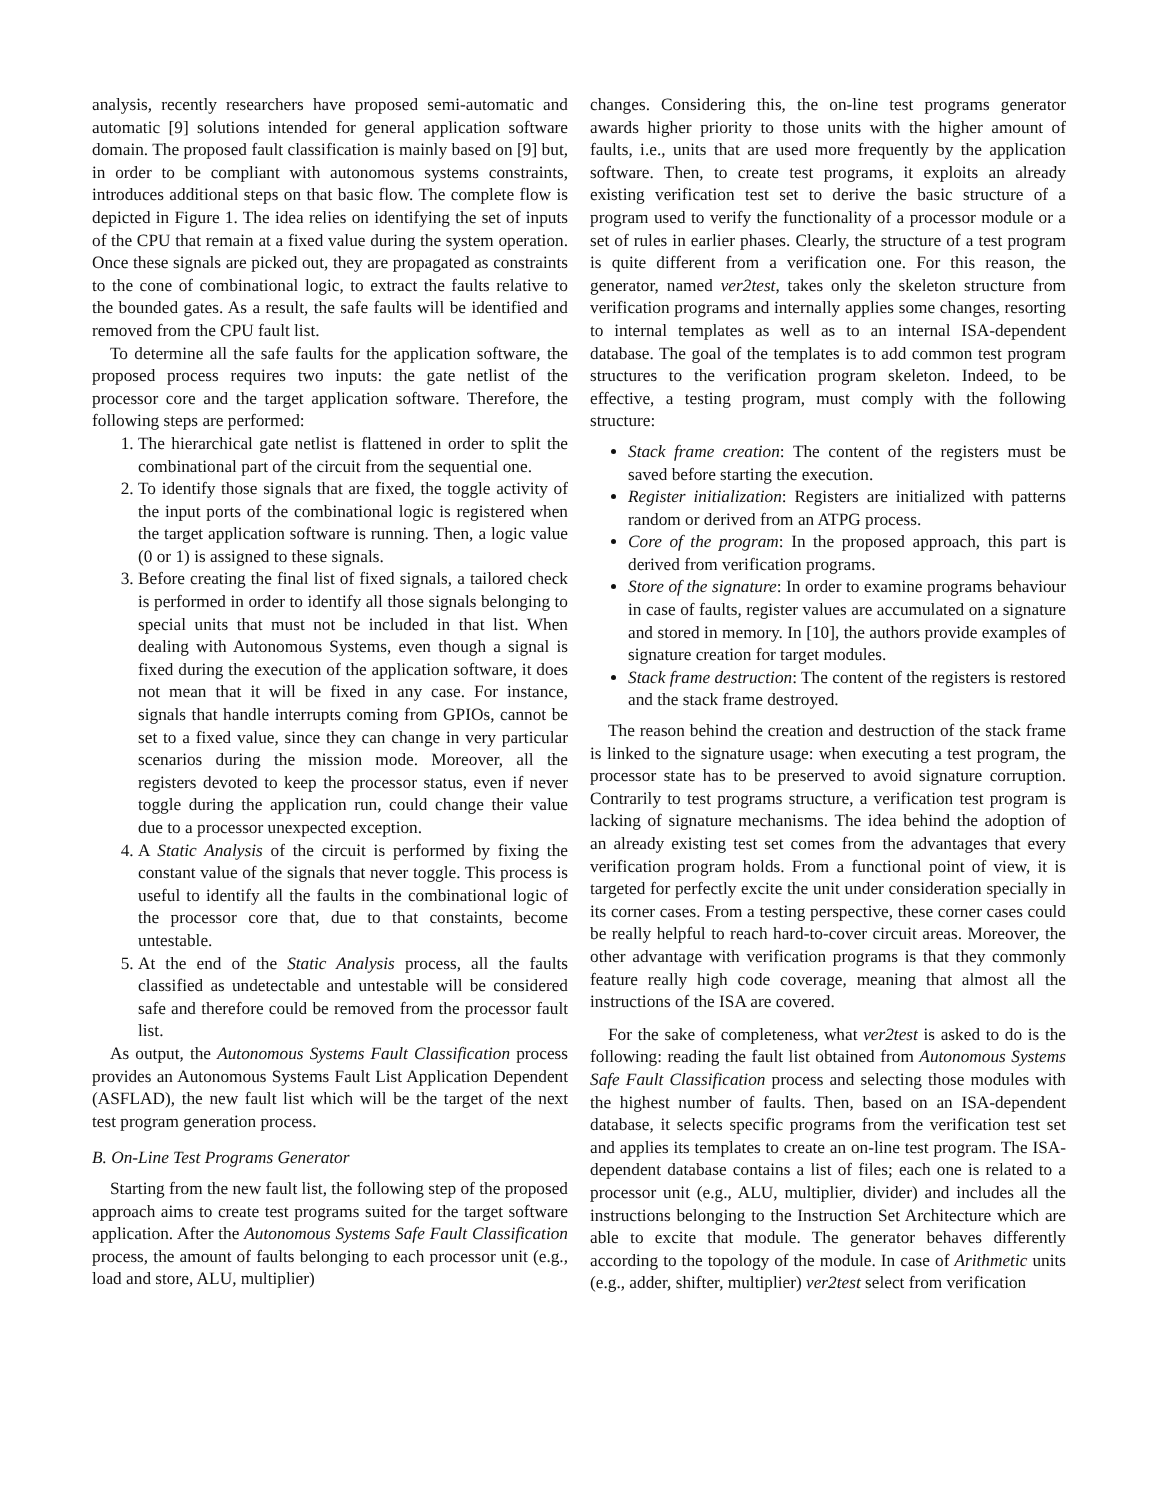analysis, recently researchers have proposed semi-automatic and automatic [9] solutions intended for general application software domain. The proposed fault classification is mainly based on [9] but, in order to be compliant with autonomous systems constraints, introduces additional steps on that basic flow. The complete flow is depicted in Figure 1. The idea relies on identifying the set of inputs of the CPU that remain at a fixed value during the system operation. Once these signals are picked out, they are propagated as constraints to the cone of combinational logic, to extract the faults relative to the bounded gates. As a result, the safe faults will be identified and removed from the CPU fault list.
To determine all the safe faults for the application software, the proposed process requires two inputs: the gate netlist of the processor core and the target application software. Therefore, the following steps are performed:
1. The hierarchical gate netlist is flattened in order to split the combinational part of the circuit from the sequential one.
2. To identify those signals that are fixed, the toggle activity of the input ports of the combinational logic is registered when the target application software is running. Then, a logic value (0 or 1) is assigned to these signals.
3. Before creating the final list of fixed signals, a tailored check is performed in order to identify all those signals belonging to special units that must not be included in that list. When dealing with Autonomous Systems, even though a signal is fixed during the execution of the application software, it does not mean that it will be fixed in any case. For instance, signals that handle interrupts coming from GPIOs, cannot be set to a fixed value, since they can change in very particular scenarios during the mission mode. Moreover, all the registers devoted to keep the processor status, even if never toggle during the application run, could change their value due to a processor unexpected exception.
4. A Static Analysis of the circuit is performed by fixing the constant value of the signals that never toggle. This process is useful to identify all the faults in the combinational logic of the processor core that, due to that constaints, become untestable.
5. At the end of the Static Analysis process, all the faults classified as undetectable and untestable will be considered safe and therefore could be removed from the processor fault list.
As output, the Autonomous Systems Fault Classification process provides an Autonomous Systems Fault List Application Dependent (ASFLAD), the new fault list which will be the target of the next test program generation process.
B. On-Line Test Programs Generator
Starting from the new fault list, the following step of the proposed approach aims to create test programs suited for the target software application. After the Autonomous Systems Safe Fault Classification process, the amount of faults belonging to each processor unit (e.g., load and store, ALU, multiplier)
changes. Considering this, the on-line test programs generator awards higher priority to those units with the higher amount of faults, i.e., units that are used more frequently by the application software. Then, to create test programs, it exploits an already existing verification test set to derive the basic structure of a program used to verify the functionality of a processor module or a set of rules in earlier phases. Clearly, the structure of a test program is quite different from a verification one. For this reason, the generator, named ver2test, takes only the skeleton structure from verification programs and internally applies some changes, resorting to internal templates as well as to an internal ISA-dependent database. The goal of the templates is to add common test program structures to the verification program skeleton. Indeed, to be effective, a testing program, must comply with the following structure:
Stack frame creation: The content of the registers must be saved before starting the execution.
Register initialization: Registers are initialized with patterns random or derived from an ATPG process.
Core of the program: In the proposed approach, this part is derived from verification programs.
Store of the signature: In order to examine programs behaviour in case of faults, register values are accumulated on a signature and stored in memory. In [10], the authors provide examples of signature creation for target modules.
Stack frame destruction: The content of the registers is restored and the stack frame destroyed.
The reason behind the creation and destruction of the stack frame is linked to the signature usage: when executing a test program, the processor state has to be preserved to avoid signature corruption. Contrarily to test programs structure, a verification test program is lacking of signature mechanisms. The idea behind the adoption of an already existing test set comes from the advantages that every verification program holds. From a functional point of view, it is targeted for perfectly excite the unit under consideration specially in its corner cases. From a testing perspective, these corner cases could be really helpful to reach hard-to-cover circuit areas. Moreover, the other advantage with verification programs is that they commonly feature really high code coverage, meaning that almost all the instructions of the ISA are covered.
For the sake of completeness, what ver2test is asked to do is the following: reading the fault list obtained from Autonomous Systems Safe Fault Classification process and selecting those modules with the highest number of faults. Then, based on an ISA-dependent database, it selects specific programs from the verification test set and applies its templates to create an on-line test program. The ISA-dependent database contains a list of files; each one is related to a processor unit (e.g., ALU, multiplier, divider) and includes all the instructions belonging to the Instruction Set Architecture which are able to excite that module. The generator behaves differently according to the topology of the module. In case of Arithmetic units (e.g., adder, shifter, multiplier) ver2test select from verification